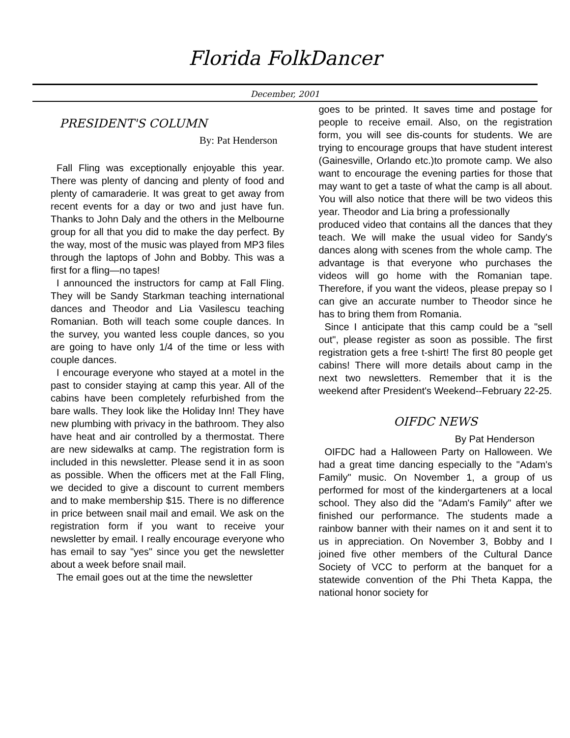Florida FolkDancer
December, 2001
PRESIDENT'S COLUMN
By: Pat Henderson
Fall Fling was exceptionally enjoyable this year. There was plenty of dancing and plenty of food and plenty of camaraderie. It was great to get away from recent events for a day or two and just have fun. Thanks to John Daly and the others in the Melbourne group for all that you did to make the day perfect. By the way, most of the music was played from MP3 files through the laptops of John and Bobby. This was a first for a fling—no tapes!
I announced the instructors for camp at Fall Fling. They will be Sandy Starkman teaching international dances and Theodor and Lia Vasilescu teaching Romanian. Both will teach some couple dances. In the survey, you wanted less couple dances, so you are going to have only 1/4 of the time or less with couple dances.
I encourage everyone who stayed at a motel in the past to consider staying at camp this year. All of the cabins have been completely refurbished from the bare walls. They look like the Holiday Inn! They have new plumbing with privacy in the bathroom. They also have heat and air controlled by a thermostat. There are new sidewalks at camp. The registration form is included in this newsletter. Please send it in as soon as possible. When the officers met at the Fall Fling, we decided to give a discount to current members and to make membership $15. There is no difference in price between snail mail and email. We ask on the registration form if you want to receive your newsletter by email. I really encourage everyone who has email to say "yes" since you get the newsletter about a week before snail mail.
The email goes out at the time the newsletter
goes to be printed. It saves time and postage for people to receive email. Also, on the registration form, you will see dis-counts for students. We are trying to encourage groups that have student interest (Gainesville, Orlando etc.)to promote camp. We also want to encourage the evening parties for those that may want to get a taste of what the camp is all about. You will also notice that there will be two videos this year. Theodor and Lia bring a professionally
produced video that contains all the dances that they teach. We will make the usual video for Sandy's dances along with scenes from the whole camp. The advantage is that everyone who purchases the videos will go home with the Romanian tape. Therefore, if you want the videos, please prepay so I can give an accurate number to Theodor since he has to bring them from Romania.
Since I anticipate that this camp could be a "sell out", please register as soon as possible. The first registration gets a free t-shirt! The first 80 people get cabins! There will more details about camp in the next two newsletters. Remember that it is the weekend after President's Weekend--February 22-25.
OIFDC NEWS
By Pat Henderson
OIFDC had a Halloween Party on Halloween. We had a great time dancing especially to the "Adam's Family" music. On November 1, a group of us performed for most of the kindergarteners at a local school. They also did the "Adam's Family" after we finished our performance. The students made a rainbow banner with their names on it and sent it to us in appreciation. On November 3, Bobby and I joined five other members of the Cultural Dance Society of VCC to perform at the banquet for a statewide convention of the Phi Theta Kappa, the national honor society for